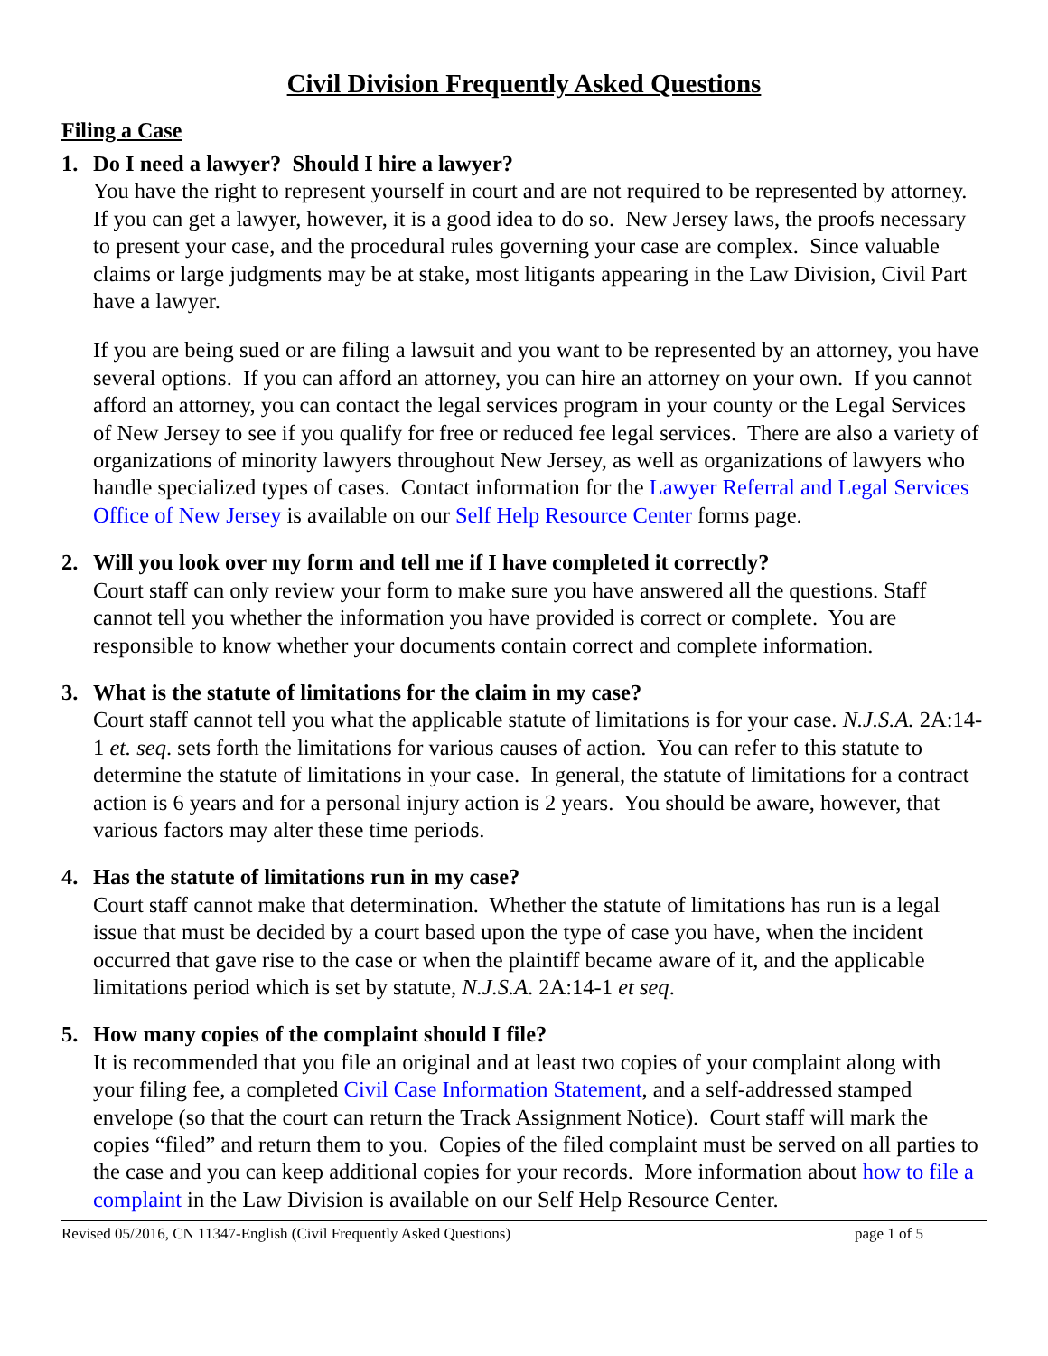Civil Division Frequently Asked Questions
Filing a Case
1. Do I need a lawyer? Should I hire a lawyer?
You have the right to represent yourself in court and are not required to be represented by attorney. If you can get a lawyer, however, it is a good idea to do so. New Jersey laws, the proofs necessary to present your case, and the procedural rules governing your case are complex. Since valuable claims or large judgments may be at stake, most litigants appearing in the Law Division, Civil Part have a lawyer.
If you are being sued or are filing a lawsuit and you want to be represented by an attorney, you have several options. If you can afford an attorney, you can hire an attorney on your own. If you cannot afford an attorney, you can contact the legal services program in your county or the Legal Services of New Jersey to see if you qualify for free or reduced fee legal services. There are also a variety of organizations of minority lawyers throughout New Jersey, as well as organizations of lawyers who handle specialized types of cases. Contact information for the Lawyer Referral and Legal Services Office of New Jersey is available on our Self Help Resource Center forms page.
2. Will you look over my form and tell me if I have completed it correctly?
Court staff can only review your form to make sure you have answered all the questions. Staff cannot tell you whether the information you have provided is correct or complete. You are responsible to know whether your documents contain correct and complete information.
3. What is the statute of limitations for the claim in my case?
Court staff cannot tell you what the applicable statute of limitations is for your case. N.J.S.A. 2A:14-1 et. seq. sets forth the limitations for various causes of action. You can refer to this statute to determine the statute of limitations in your case. In general, the statute of limitations for a contract action is 6 years and for a personal injury action is 2 years. You should be aware, however, that various factors may alter these time periods.
4. Has the statute of limitations run in my case?
Court staff cannot make that determination. Whether the statute of limitations has run is a legal issue that must be decided by a court based upon the type of case you have, when the incident occurred that gave rise to the case or when the plaintiff became aware of it, and the applicable limitations period which is set by statute, N.J.S.A. 2A:14-1 et seq.
5. How many copies of the complaint should I file?
It is recommended that you file an original and at least two copies of your complaint along with your filing fee, a completed Civil Case Information Statement, and a self-addressed stamped envelope (so that the court can return the Track Assignment Notice). Court staff will mark the copies “filed” and return them to you. Copies of the filed complaint must be served on all parties to the case and you can keep additional copies for your records. More information about how to file a complaint in the Law Division is available on our Self Help Resource Center.
Revised 05/2016, CN 11347-English (Civil Frequently Asked Questions) page 1 of 5